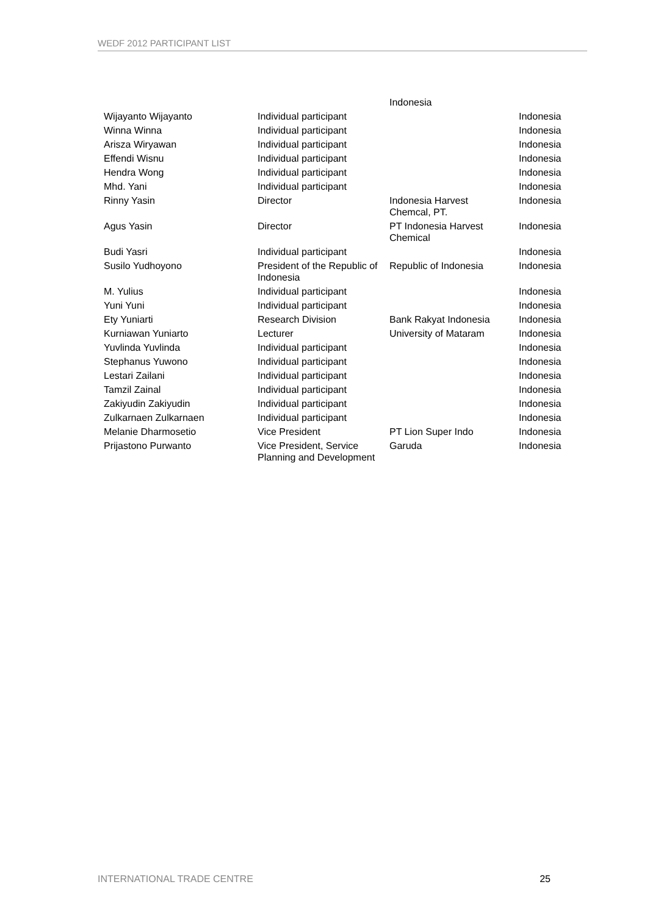WEDF 2012 PARTICIPANT LIST
| | | Indonesia | |
| Wijayanto Wijayanto | Individual participant | | Indonesia |
| Winna Winna | Individual participant | | Indonesia |
| Arisza Wiryawan | Individual participant | | Indonesia |
| Effendi Wisnu | Individual participant | | Indonesia |
| Hendra Wong | Individual participant | | Indonesia |
| Mhd. Yani | Individual participant | | Indonesia |
| Rinny Yasin | Director | Indonesia Harvest Chemcal, PT. | Indonesia |
| Agus Yasin | Director | PT Indonesia Harvest Chemical | Indonesia |
| Budi Yasri | Individual participant | | Indonesia |
| Susilo Yudhoyono | President of the Republic of Indonesia | Republic of Indonesia | Indonesia |
| M. Yulius | Individual participant | | Indonesia |
| Yuni Yuni | Individual participant | | Indonesia |
| Ety Yuniarti | Research Division | Bank Rakyat Indonesia | Indonesia |
| Kurniawan Yuniarto | Lecturer | University of Mataram | Indonesia |
| Yuvlinda Yuvlinda | Individual participant | | Indonesia |
| Stephanus Yuwono | Individual participant | | Indonesia |
| Lestari Zailani | Individual participant | | Indonesia |
| Tamzil Zainal | Individual participant | | Indonesia |
| Zakiyudin Zakiyudin | Individual participant | | Indonesia |
| Zulkarnaen Zulkarnaen | Individual participant | | Indonesia |
| Melanie Dharmosetio | Vice President | PT Lion Super Indo | Indonesia |
| Prijastono Purwanto | Vice President, Service Planning and Development | Garuda | Indonesia |
INTERNATIONAL TRADE CENTRE 25